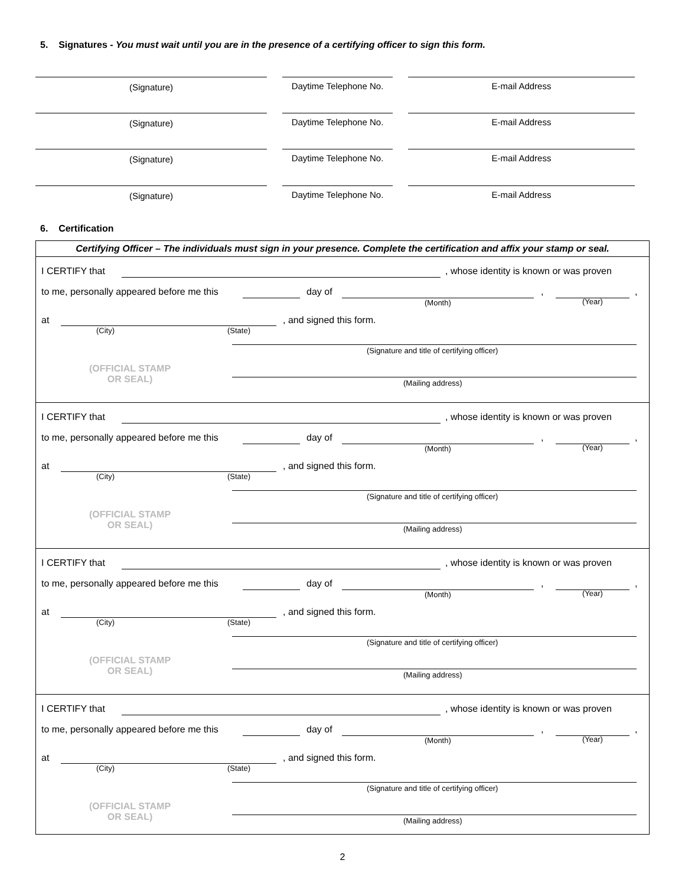5. Signatures - You must wait until you are in the presence of a certifying officer to sign this form.
(Signature) Daytime Telephone No.
E-mail Address
(Signature) Daytime Telephone No.
E-mail Address
(Signature) Daytime Telephone No.
E-mail Address
(Signature) Daytime Telephone No.
E-mail Address
6. Certification
Certifying Officer – The individuals must sign in your presence. Complete the certification and affix your stamp or seal.
I CERTIFY that , whose identity is known or was proven
to me, personally appeared before me this day of
(Month),
(Year),
at
(City) (State), and signed this form.
(Signature and title of certifying officer)
(OFFICIAL STAMP
OR SEAL)
(Mailing address)
I CERTIFY that , whose identity is known or was proven
to me, personally appeared before me this day of
(Month),
(Year),
at
(City) (State), and signed this form.
(Signature and title of certifying officer)
(OFFICIAL STAMP
OR SEAL)
(Mailing address)
I CERTIFY that , whose identity is known or was proven
to me, personally appeared before me this day of
(Month),
(Year),
at
(City) (State), and signed this form.
(Signature and title of certifying officer)
(OFFICIAL STAMP
OR SEAL)
(Mailing address)
I CERTIFY that , whose identity is known or was proven
to me, personally appeared before me this day of
(Month),
(Year),
at
(City) (State), and signed this form.
(Signature and title of certifying officer)
(OFFICIAL STAMP
OR SEAL)
(Mailing address)
2